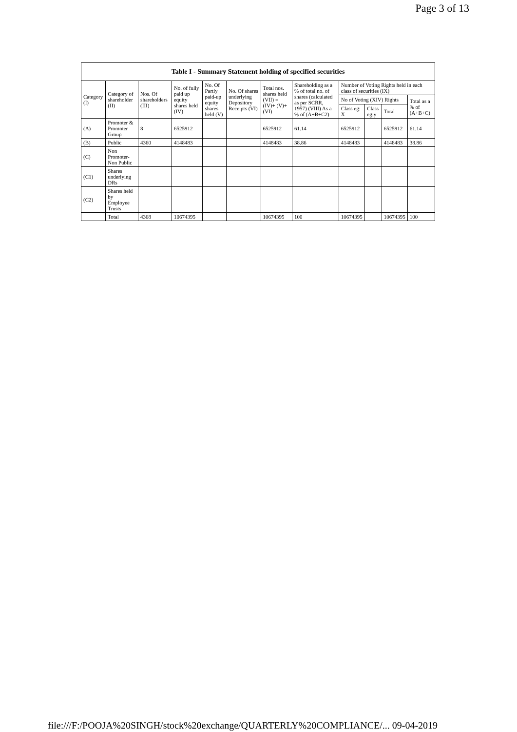Page 3 of 13
| Table I - Summary Statement holding of specified securities | | | | | | | | | | | |
| --- | --- | --- | --- | --- | --- | --- | --- | --- | --- | --- | --- |
| Category (I) | Category of shareholder (II) | Nos. Of shareholders (III) | No. of fully paid up equity shares held (IV) | No. Of Partly paid-up equity shares held (V) | No. Of shares underlying Depository Receipts (VI) | Total nos. shares held (VII) = (IV)+ (V)+ (VI) | Shareholding as a % of total no. of shares (calculated as per SCRR, 1957) (VIII) As a % of (A+B+C2) | Number of Voting Rights held in each class of securities (IX) | | | |
| | | | | | | | | No of Voting (XIV) Rights | | | Total as a % of (A+B+C) |
| | | | | | | | | Class eg: X | Class eg:y | Total | |
| (A) | Promoter & Promoter Group | 8 | 6525912 | | | 6525912 | 61.14 | 6525912 | | 6525912 | 61.14 |
| (B) | Public | 4360 | 4148483 | | | 4148483 | 38.86 | 4148483 | | 4148483 | 38.86 |
| (C) | Non Promoter- Non Public | | | | | | | | | | |
| (C1) | Shares underlying DRs | | | | | | | | | | |
| (C2) | Shares held by Employee Trusts | | | | | | | | | | |
| | Total | 4368 | 10674395 | | | 10674395 | 100 | 10674395 | | 10674395 | 100 |
file:///F:/POOJA%20SINGH/stock%20exchange/QUARTERLY%20COMPLIANCE/... 09-04-2019